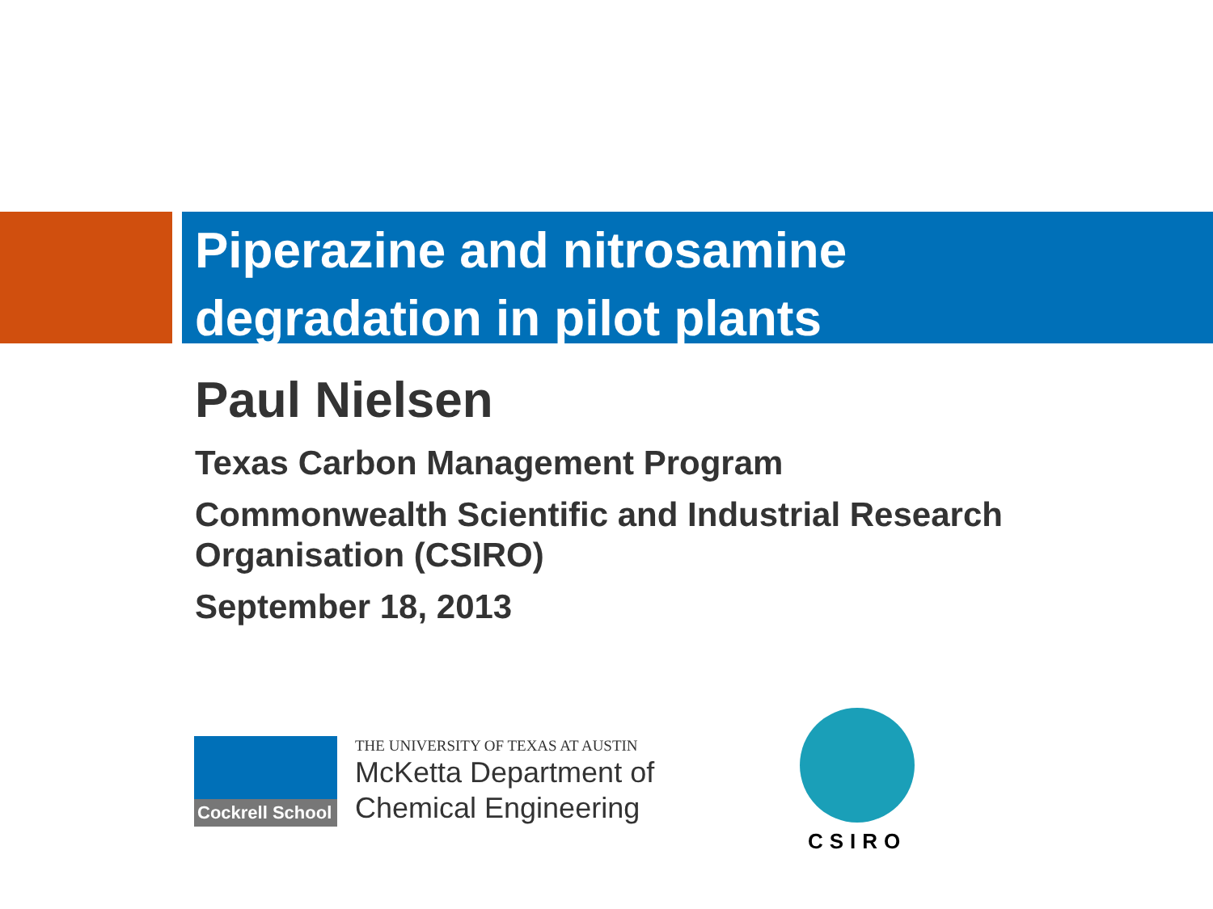Piperazine and nitrosamine
degradation in pilot plants
Paul Nielsen
Texas Carbon Management Program
Commonwealth Scientific and Industrial Research Organisation (CSIRO)
September 18, 2013
Cockrell School
THE UNIVERSITY OF TEXAS AT AUSTIN
McKetta Department of
Chemical Engineering
CSIRO